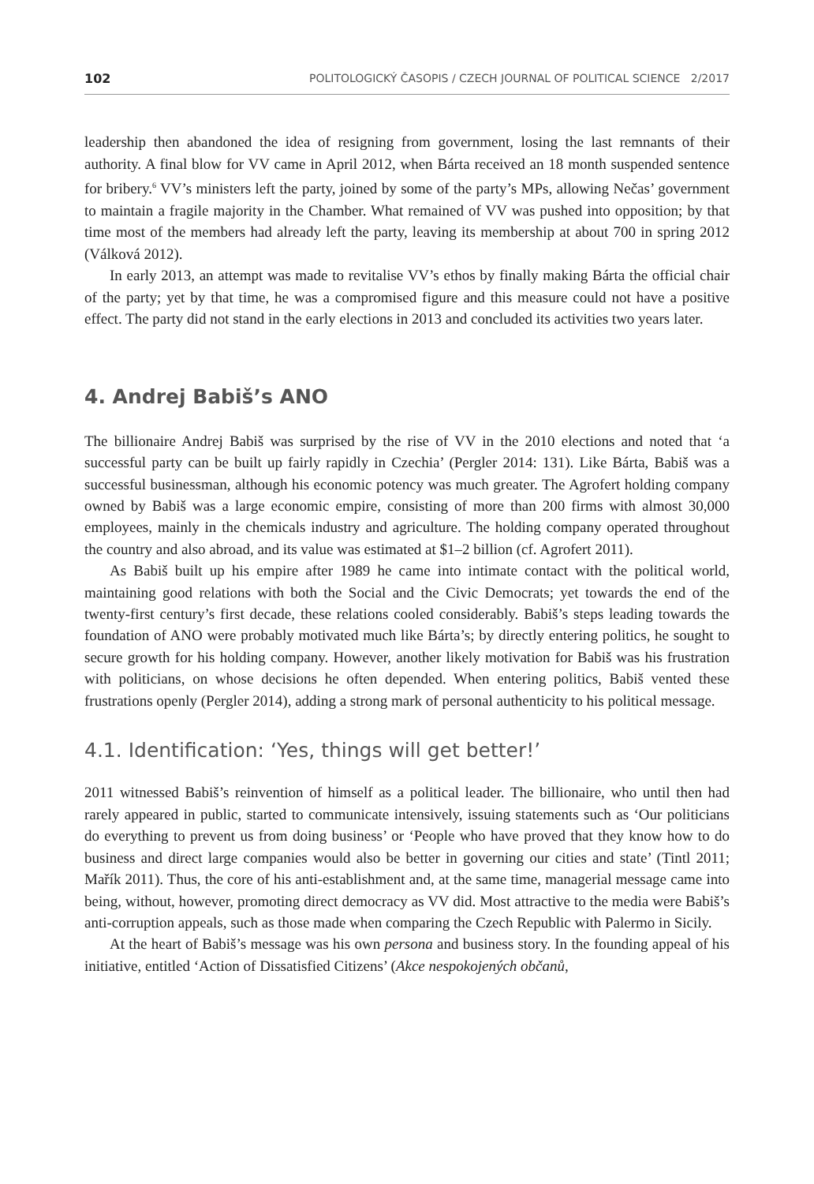102 POLITOLOGICKÝ ČASOPIS / CZECH JOURNAL OF POLITICAL SCIENCE 2/2017
leadership then abandoned the idea of resigning from government, losing the last remnants of their authority. A final blow for VV came in April 2012, when Bárta received an 18 month suspended sentence for bribery.<sup>6</sup> VV’s ministers left the party, joined by some of the party’s MPs, allowing Nečas’ government to maintain a fragile majority in the Chamber. What remained of VV was pushed into opposition; by that time most of the members had already left the party, leaving its membership at about 700 in spring 2012 (Válková 2012).
In early 2013, an attempt was made to revitalise VV’s ethos by finally making Bárta the official chair of the party; yet by that time, he was a compromised figure and this measure could not have a positive effect. The party did not stand in the early elections in 2013 and concluded its activities two years later.
4. Andrej Babiš’s ANO
The billionaire Andrej Babiš was surprised by the rise of VV in the 2010 elections and noted that ‘a successful party can be built up fairly rapidly in Czechia’ (Pergler 2014: 131). Like Bárta, Babiš was a successful businessman, although his economic potency was much greater. The Agrofert holding company owned by Babiš was a large economic empire, consisting of more than 200 firms with almost 30,000 employees, mainly in the chemicals industry and agriculture. The holding company operated throughout the country and also abroad, and its value was estimated at $1–2 billion (cf. Agrofert 2011).
As Babiš built up his empire after 1989 he came into intimate contact with the political world, maintaining good relations with both the Social and the Civic Democrats; yet towards the end of the twenty-first century’s first decade, these relations cooled considerably. Babiš’s steps leading towards the foundation of ANO were probably motivated much like Bárta’s; by directly entering politics, he sought to secure growth for his holding company. However, another likely motivation for Babiš was his frustration with politicians, on whose decisions he often depended. When entering politics, Babiš vented these frustrations openly (Pergler 2014), adding a strong mark of personal authenticity to his political message.
4.1. Identification: ‘Yes, things will get better!’
2011 witnessed Babiš’s reinvention of himself as a political leader. The billionaire, who until then had rarely appeared in public, started to communicate intensively, issuing statements such as ‘Our politicians do everything to prevent us from doing business’ or ‘People who have proved that they know how to do business and direct large companies would also be better in governing our cities and state’ (Tintl 2011; Mařík 2011). Thus, the core of his anti-establishment and, at the same time, managerial message came into being, without, however, promoting direct democracy as VV did. Most attractive to the media were Babiš’s anti-corruption appeals, such as those made when comparing the Czech Republic with Palermo in Sicily.
At the heart of Babiš’s message was his own persona and business story. In the founding appeal of his initiative, entitled ‘Action of Dissatisfied Citizens’ (Akce nespokojených občanů,